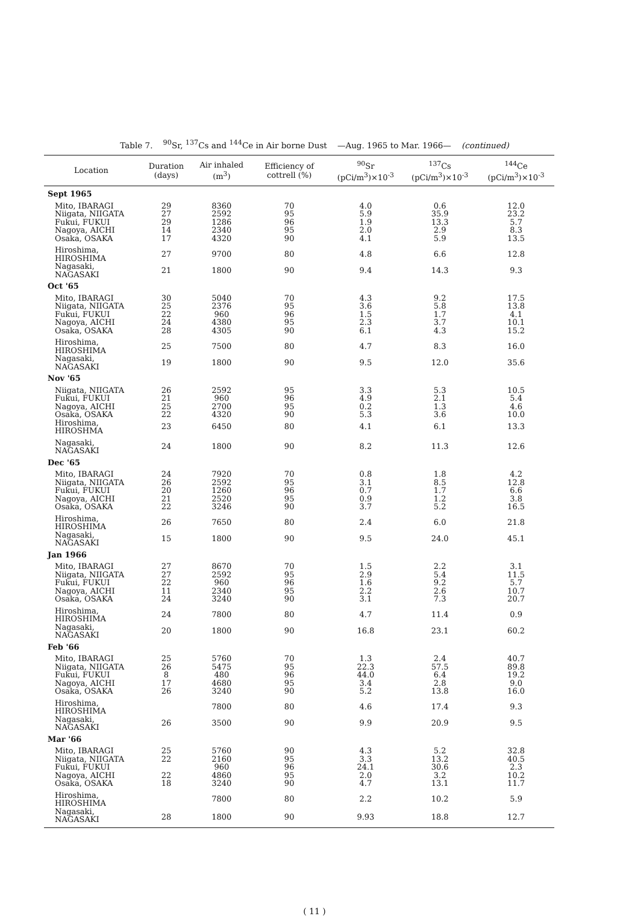Table 7. <sup>90</sup>Sr, <sup>137</sup>Cs and <sup>144</sup>Ce in Air borne Dust —Aug. 1965 to Mar. 1966— (continued)
| Location | Duration (days) | Air inhaled (m<sup>3</sup>) | Efficiency of cottrell (%) | <sup>90</sup>Sr (pCi/m<sup>3</sup>)×10<sup>-3</sup> | <sup>137</sup>Cs (pCi/m<sup>3</sup>)×10<sup>-3</sup> | <sup>144</sup>Ce (pCi/m<sup>3</sup>)×10<sup>-3</sup> |
| --- | --- | --- | --- | --- | --- | --- |
| Sept 1965 | | | | | | |
| Mito, IBARAGI | 29 | 8360 | 70 | 4.0 | 0.6 | 12.0 |
| Niigata, NIIGATA | 27 | 2592 | 95 | 5.9 | 35.9 | 23.2 |
| Fukui, FUKUI | 29 | 1286 | 96 | 1.9 | 13.3 | 5.7 |
| Nagoya, AICHI | 14 | 2340 | 95 | 2.0 | 2.9 | 8.3 |
| Osaka, OSAKA | 17 | 4320 | 90 | 4.1 | 5.9 | 13.5 |
| Hiroshima, HIROSHIMA | 27 | 9700 | 80 | 4.8 | 6.6 | 12.8 |
| Nagasaki, NAGASAKI | 21 | 1800 | 90 | 9.4 | 14.3 | 9.3 |
| Oct '65 | | | | | | |
| Mito, IBARAGI | 30 | 5040 | 70 | 4.3 | 9.2 | 17.5 |
| Niigata, NIIGATA | 25 | 2376 | 95 | 3.6 | 5.8 | 13.8 |
| Fukui, FUKUI | 22 | 960 | 96 | 1.5 | 1.7 | 4.1 |
| Nagoya, AICHI | 24 | 4380 | 95 | 2.3 | 3.7 | 10.1 |
| Osaka, OSAKA | 28 | 4305 | 90 | 6.1 | 4.3 | 15.2 |
| Hiroshima, HIROSHIMA | 25 | 7500 | 80 | 4.7 | 8.3 | 16.0 |
| Nagasaki, NAGASAKI | 19 | 1800 | 90 | 9.5 | 12.0 | 35.6 |
| Nov '65 | | | | | | |
| Niigata, NIIGATA | 26 | 2592 | 95 | 3.3 | 5.3 | 10.5 |
| Fukui, FUKUI | 21 | 960 | 96 | 4.9 | 2.1 | 5.4 |
| Nagoya, AICHI | 25 | 2700 | 95 | 0.2 | 1.3 | 4.6 |
| Osaka, OSAKA | 22 | 4320 | 90 | 5.3 | 3.6 | 10.0 |
| Hiroshima, HIROSHMA | 23 | 6450 | 80 | 4.1 | 6.1 | 13.3 |
| Nagasaki, NAGASAKI | 24 | 1800 | 90 | 8.2 | 11.3 | 12.6 |
| Dec '65 | | | | | | |
| Mito, IBARAGI | 24 | 7920 | 70 | 0.8 | 1.8 | 4.2 |
| Niigata, NIIGATA | 26 | 2592 | 95 | 3.1 | 8.5 | 12.8 |
| Fukui, FUKUI | 20 | 1260 | 96 | 0.7 | 1.7 | 6.6 |
| Nagoya, AICHI | 21 | 2520 | 95 | 0.9 | 1.2 | 3.8 |
| Osaka, OSAKA | 22 | 3246 | 90 | 3.7 | 5.2 | 16.5 |
| Hiroshima, HIROSHIMA | 26 | 7650 | 80 | 2.4 | 6.0 | 21.8 |
| Nagasaki, NAGASAKI | 15 | 1800 | 90 | 9.5 | 24.0 | 45.1 |
| Jan 1966 | | | | | | |
| Mito, IBARAGI | 27 | 8670 | 70 | 1.5 | 2.2 | 3.1 |
| Niigata, NIIGATA | 27 | 2592 | 95 | 2.9 | 5.4 | 11.5 |
| Fukui, FUKUI | 22 | 960 | 96 | 1.6 | 9.2 | 5.7 |
| Nagoya, AICHI | 11 | 2340 | 95 | 2.2 | 2.6 | 10.7 |
| Osaka, OSAKA | 24 | 3240 | 90 | 3.1 | 7.3 | 20.7 |
| Hiroshima, HIROSHIMA | 24 | 7800 | 80 | 4.7 | 11.4 | 0.9 |
| Nagasaki, NAGASAKI | 20 | 1800 | 90 | 16.8 | 23.1 | 60.2 |
| Feb '66 | | | | | | |
| Mito, IBARAGI | 25 | 5760 | 70 | 1.3 | 2.4 | 40.7 |
| Niigata, NIIGATA | 26 | 5475 | 95 | 22.3 | 57.5 | 89.8 |
| Fukui, FUKUI | 8 | 480 | 96 | 44.0 | 6.4 | 19.2 |
| Nagoya, AICHI | 17 | 4680 | 95 | 3.4 | 2.8 | 9.0 |
| Osaka, OSAKA | 26 | 3240 | 90 | 5.2 | 13.8 | 16.0 |
| Hiroshima, HIROSHIMA | | 7800 | 80 | 4.6 | 17.4 | 9.3 |
| Nagasaki, NAGASAKI | 26 | 3500 | 90 | 9.9 | 20.9 | 9.5 |
| Mar '66 | | | | | | |
| Mito, IBARAGI | 25 | 5760 | 90 | 4.3 | 5.2 | 32.8 |
| Niigata, NIIGATA | 22 | 2160 | 95 | 3.3 | 13.2 | 40.5 |
| Fukui, FUKUI | | 960 | 96 | 24.1 | 30.6 | 2.3 |
| Nagoya, AICHI | 22 | 4860 | 95 | 2.0 | 3.2 | 10.2 |
| Osaka, OSAKA | 18 | 3240 | 90 | 4.7 | 13.1 | 11.7 |
| Hiroshima, HIROSHIMA | | 7800 | 80 | 2.2 | 10.2 | 5.9 |
| Nagasaki, NAGASAKI | 28 | 1800 | 90 | 9.93 | 18.8 | 12.7 |
( 11 )